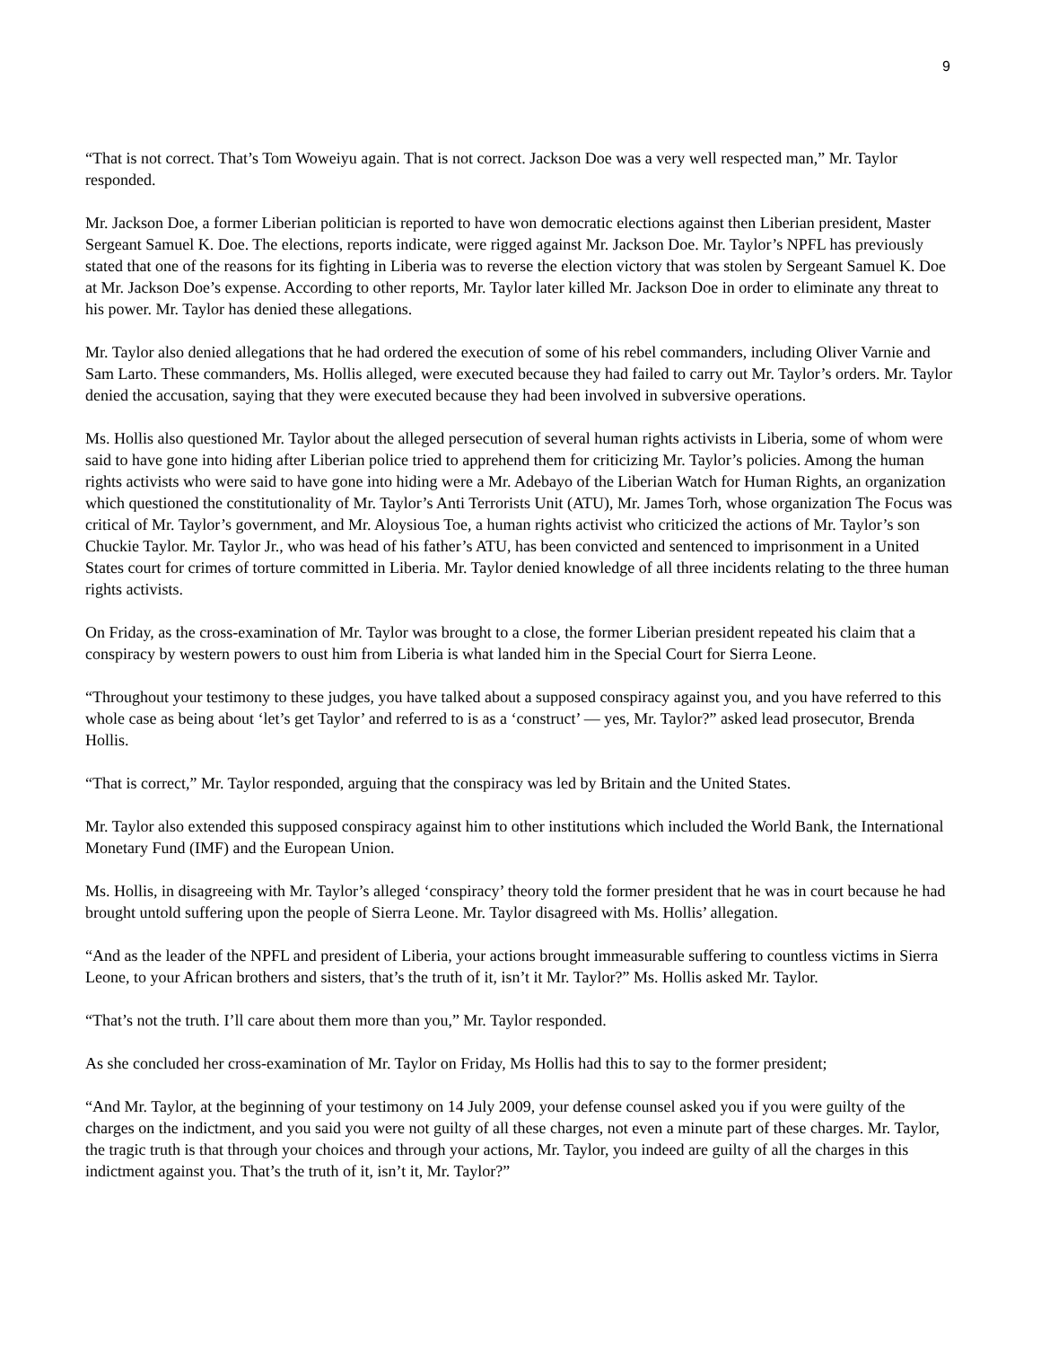9
“That is not correct. That’s Tom Woweiyu again. That is not correct. Jackson Doe was a very well respected man,” Mr. Taylor responded.
Mr. Jackson Doe, a former Liberian politician is reported to have won democratic elections against then Liberian president, Master Sergeant Samuel K. Doe. The elections, reports indicate, were rigged against Mr. Jackson Doe. Mr. Taylor’s NPFL has previously stated that one of the reasons for its fighting in Liberia was to reverse the election victory that was stolen by Sergeant Samuel K. Doe at Mr. Jackson Doe’s expense. According to other reports, Mr. Taylor later killed Mr. Jackson Doe in order to eliminate any threat to his power. Mr. Taylor has denied these allegations.
Mr. Taylor also denied allegations that he had ordered the execution of some of his rebel commanders, including Oliver Varnie and Sam Larto. These commanders, Ms. Hollis alleged, were executed because they had failed to carry out Mr. Taylor’s orders. Mr. Taylor denied the accusation, saying that they were executed because they had been involved in subversive operations.
Ms. Hollis also questioned Mr. Taylor about the alleged persecution of several human rights activists in Liberia, some of whom were said to have gone into hiding after Liberian police tried to apprehend them for criticizing Mr. Taylor’s policies. Among the human rights activists who were said to have gone into hiding were a Mr. Adebayo of the Liberian Watch for Human Rights, an organization which questioned the constitutionality of Mr. Taylor’s Anti Terrorists Unit (ATU), Mr. James Torh, whose organization The Focus was critical of Mr. Taylor’s government, and Mr. Aloysious Toe, a human rights activist who criticized the actions of Mr. Taylor’s son Chuckie Taylor. Mr. Taylor Jr., who was head of his father’s ATU, has been convicted and sentenced to imprisonment in a United States court for crimes of torture committed in Liberia. Mr. Taylor denied knowledge of all three incidents relating to the three human rights activists.
On Friday, as the cross-examination of Mr. Taylor was brought to a close, the former Liberian president repeated his claim that a conspiracy by western powers to oust him from Liberia is what landed him in the Special Court for Sierra Leone.
“Throughout your testimony to these judges, you have talked about a supposed conspiracy against you, and you have referred to this whole case as being about ‘let’s get Taylor’ and referred to is as a ‘construct’ — yes, Mr. Taylor?” asked lead prosecutor, Brenda Hollis.
“That is correct,” Mr. Taylor responded, arguing that the conspiracy was led by Britain and the United States.
Mr. Taylor also extended this supposed conspiracy against him to other institutions which included the World Bank, the International Monetary Fund (IMF) and the European Union.
Ms. Hollis, in disagreeing with Mr. Taylor’s alleged ‘conspiracy’ theory told the former president that he was in court because he had brought untold suffering upon the people of Sierra Leone. Mr. Taylor disagreed with Ms. Hollis’ allegation.
“And as the leader of the NPFL and president of Liberia, your actions brought immeasurable suffering to countless victims in Sierra Leone, to your African brothers and sisters, that’s the truth of it, isn’t it Mr. Taylor?” Ms. Hollis asked Mr. Taylor.
“That’s not the truth. I’ll care about them more than you,” Mr. Taylor responded.
As she concluded her cross-examination of Mr. Taylor on Friday, Ms Hollis had this to say to the former president;
“And Mr. Taylor, at the beginning of your testimony on 14 July 2009, your defense counsel asked you if you were guilty of the charges on the indictment, and you said you were not guilty of all these charges, not even a minute part of these charges. Mr. Taylor, the tragic truth is that through your choices and through your actions, Mr. Taylor, you indeed are guilty of all the charges in this indictment against you. That’s the truth of it, isn’t it, Mr. Taylor?”